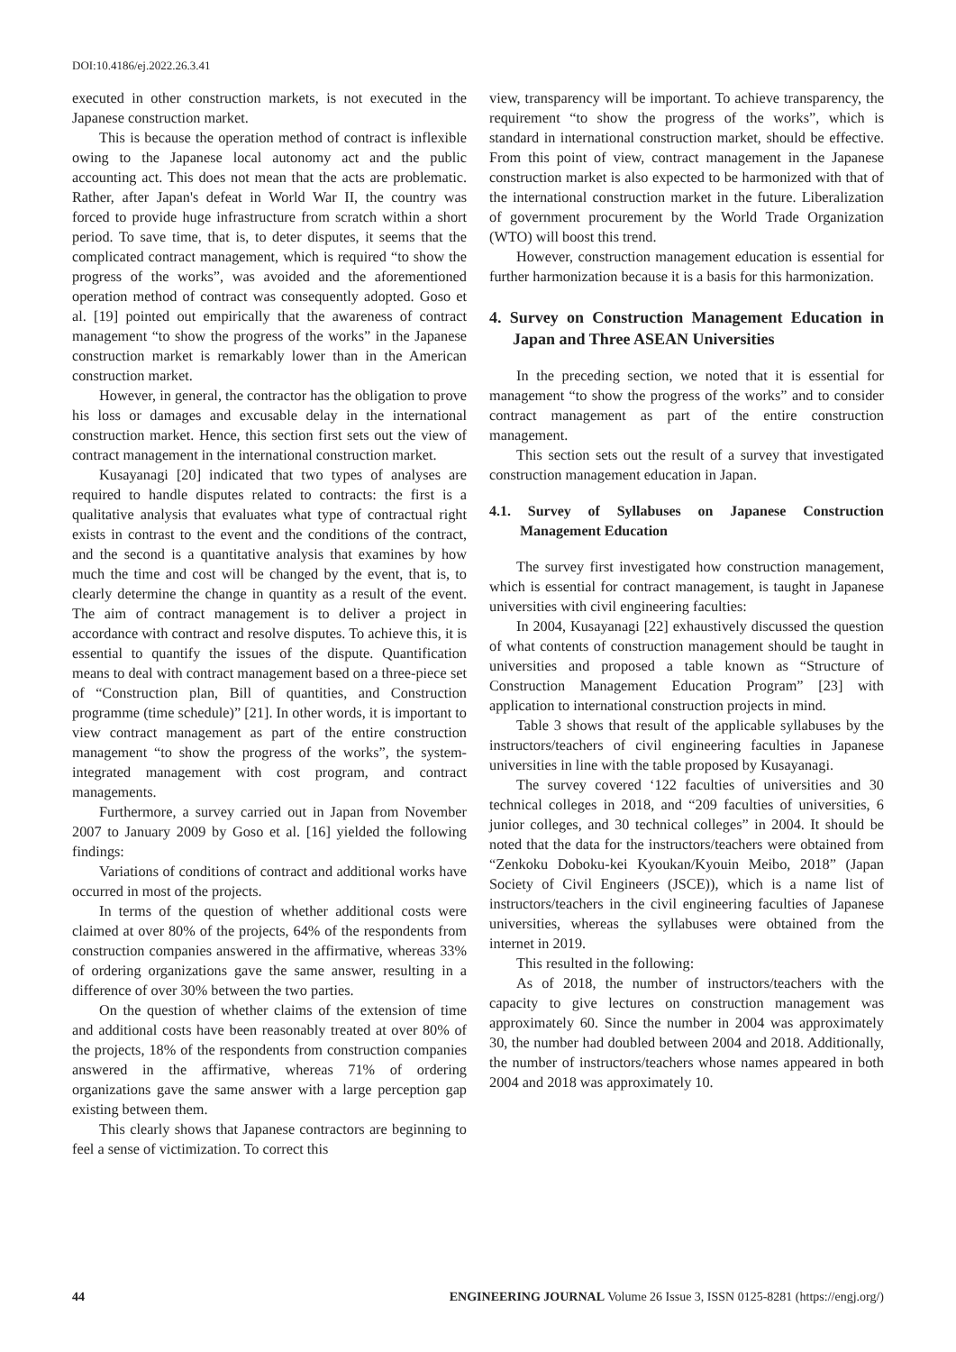DOI:10.4186/ej.2022.26.3.41
executed in other construction markets, is not executed in the Japanese construction market.
This is because the operation method of contract is inflexible owing to the Japanese local autonomy act and the public accounting act. This does not mean that the acts are problematic. Rather, after Japan's defeat in World War II, the country was forced to provide huge infrastructure from scratch within a short period. To save time, that is, to deter disputes, it seems that the complicated contract management, which is required “to show the progress of the works”, was avoided and the aforementioned operation method of contract was consequently adopted. Goso et al. [19] pointed out empirically that the awareness of contract management “to show the progress of the works” in the Japanese construction market is remarkably lower than in the American construction market.
However, in general, the contractor has the obligation to prove his loss or damages and excusable delay in the international construction market. Hence, this section first sets out the view of contract management in the international construction market.
Kusayanagi [20] indicated that two types of analyses are required to handle disputes related to contracts: the first is a qualitative analysis that evaluates what type of contractual right exists in contrast to the event and the conditions of the contract, and the second is a quantitative analysis that examines by how much the time and cost will be changed by the event, that is, to clearly determine the change in quantity as a result of the event. The aim of contract management is to deliver a project in accordance with contract and resolve disputes. To achieve this, it is essential to quantify the issues of the dispute. Quantification means to deal with contract management based on a three-piece set of “Construction plan, Bill of quantities, and Construction programme (time schedule)” [21]. In other words, it is important to view contract management as part of the entire construction management “to show the progress of the works”, the system-integrated management with cost program, and contract managements.
Furthermore, a survey carried out in Japan from November 2007 to January 2009 by Goso et al. [16] yielded the following findings:
Variations of conditions of contract and additional works have occurred in most of the projects.
In terms of the question of whether additional costs were claimed at over 80% of the projects, 64% of the respondents from construction companies answered in the affirmative, whereas 33% of ordering organizations gave the same answer, resulting in a difference of over 30% between the two parties.
On the question of whether claims of the extension of time and additional costs have been reasonably treated at over 80% of the projects, 18% of the respondents from construction companies answered in the affirmative, whereas 71% of ordering organizations gave the same answer with a large perception gap existing between them.
This clearly shows that Japanese contractors are beginning to feel a sense of victimization. To correct this
view, transparency will be important. To achieve transparency, the requirement “to show the progress of the works”, which is standard in international construction market, should be effective. From this point of view, contract management in the Japanese construction market is also expected to be harmonized with that of the international construction market in the future. Liberalization of government procurement by the World Trade Organization (WTO) will boost this trend.
However, construction management education is essential for further harmonization because it is a basis for this harmonization.
4. Survey on Construction Management Education in Japan and Three ASEAN Universities
In the preceding section, we noted that it is essential for management “to show the progress of the works” and to consider contract management as part of the entire construction management.
This section sets out the result of a survey that investigated construction management education in Japan.
4.1. Survey of Syllabuses on Japanese Construction Management Education
The survey first investigated how construction management, which is essential for contract management, is taught in Japanese universities with civil engineering faculties:
In 2004, Kusayanagi [22] exhaustively discussed the question of what contents of construction management should be taught in universities and proposed a table known as “Structure of Construction Management Education Program” [23] with application to international construction projects in mind.
Table 3 shows that result of the applicable syllabuses by the instructors/teachers of civil engineering faculties in Japanese universities in line with the table proposed by Kusayanagi.
The survey covered ‘122 faculties of universities and 30 technical colleges in 2018, and “209 faculties of universities, 6 junior colleges, and 30 technical colleges” in 2004. It should be noted that the data for the instructors/teachers were obtained from “Zenkoku Doboku-kei Kyoukan/Kyouin Meibo, 2018” (Japan Society of Civil Engineers (JSCE)), which is a name list of instructors/teachers in the civil engineering faculties of Japanese universities, whereas the syllabuses were obtained from the internet in 2019.
This resulted in the following:
As of 2018, the number of instructors/teachers with the capacity to give lectures on construction management was approximately 60. Since the number in 2004 was approximately 30, the number had doubled between 2004 and 2018. Additionally, the number of instructors/teachers whose names appeared in both 2004 and 2018 was approximately 10.
44 ENGINEERING JOURNAL Volume 26 Issue 3, ISSN 0125-8281 (https://engj.org/)